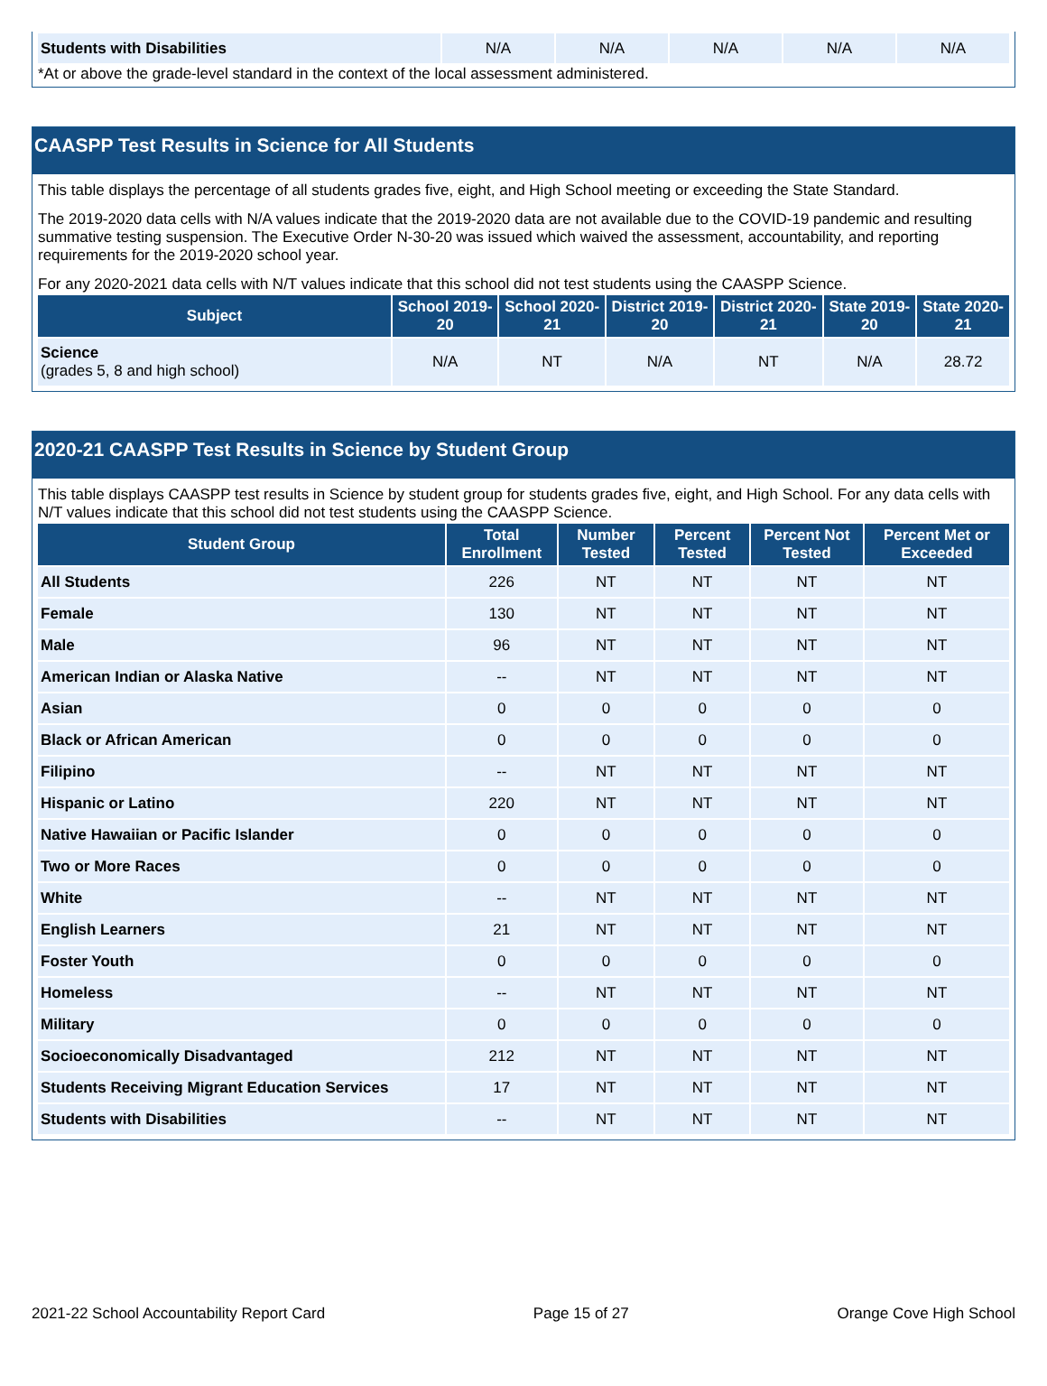| Students with Disabilities | N/A | N/A | N/A | N/A | N/A |
*At or above the grade-level standard in the context of the local assessment administered.
CAASPP Test Results in Science for All Students
This table displays the percentage of all students grades five, eight, and High School meeting or exceeding the State Standard.
The 2019-2020 data cells with N/A values indicate that the 2019-2020 data are not available due to the COVID-19 pandemic and resulting summative testing suspension. The Executive Order N-30-20 was issued which waived the assessment, accountability, and reporting requirements for the 2019-2020 school year.
For any 2020-2021 data cells with N/T values indicate that this school did not test students using the CAASPP Science.
| Subject | School 2019-20 | School 2020-21 | District 2019-20 | District 2020-21 | State 2019-20 | State 2020-21 |
| --- | --- | --- | --- | --- | --- | --- |
| Science (grades 5, 8 and high school) | N/A | NT | N/A | NT | N/A | 28.72 |
2020-21 CAASPP Test Results in Science by Student Group
This table displays CAASPP test results in Science by student group for students grades five, eight, and High School. For any data cells with N/T values indicate that this school did not test students using the CAASPP Science.
| Student Group | Total Enrollment | Number Tested | Percent Tested | Percent Not Tested | Percent Met or Exceeded |
| --- | --- | --- | --- | --- | --- |
| All Students | 226 | NT | NT | NT | NT |
| Female | 130 | NT | NT | NT | NT |
| Male | 96 | NT | NT | NT | NT |
| American Indian or Alaska Native | -- | NT | NT | NT | NT |
| Asian | 0 | 0 | 0 | 0 | 0 |
| Black or African American | 0 | 0 | 0 | 0 | 0 |
| Filipino | -- | NT | NT | NT | NT |
| Hispanic or Latino | 220 | NT | NT | NT | NT |
| Native Hawaiian or Pacific Islander | 0 | 0 | 0 | 0 | 0 |
| Two or More Races | 0 | 0 | 0 | 0 | 0 |
| White | -- | NT | NT | NT | NT |
| English Learners | 21 | NT | NT | NT | NT |
| Foster Youth | 0 | 0 | 0 | 0 | 0 |
| Homeless | -- | NT | NT | NT | NT |
| Military | 0 | 0 | 0 | 0 | 0 |
| Socioeconomically Disadvantaged | 212 | NT | NT | NT | NT |
| Students Receiving Migrant Education Services | 17 | NT | NT | NT | NT |
| Students with Disabilities | -- | NT | NT | NT | NT |
2021-22 School Accountability Report Card Page 15 of 27 Orange Cove High School